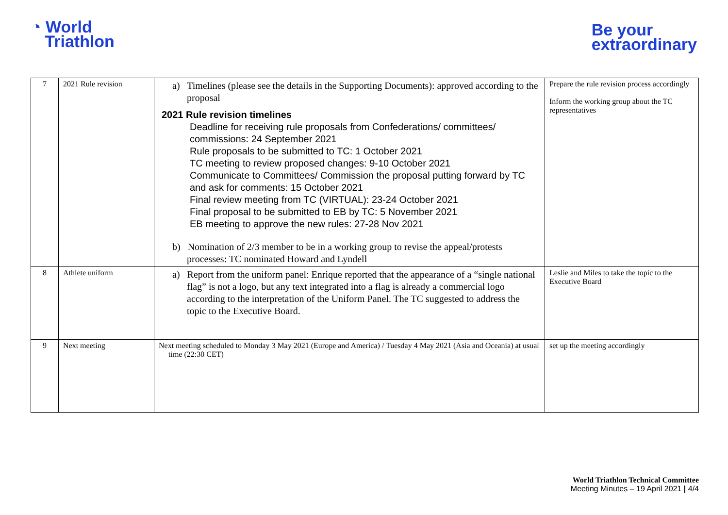◔ World
Triathlon
Be your
extraordinary
| 7 | 2021 Rule revision | a) Timelines (please see the details in the Supporting Documents): approved according to the proposal 2021 Rule revision timelines Deadline for receiving rule proposals from Confederations/ committees/ commissions: 24 September 2021 Rule proposals to be submitted to TC: 1 October 2021 TC meeting to review proposed changes: 9-10 October 2021 Communicate to Committees/ Commission the proposal putting forward by TC and ask for comments: 15 October 2021 Final review meeting from TC (VIRTUAL): 23-24 October 2021 Final proposal to be submitted to EB by TC: 5 November 2021 EB meeting to approve the new rules: 27-28 Nov 2021 b) Nomination of 2/3 member to be in a working group to revise the appeal/protests processes: TC nominated Howard and Lyndell | Prepare the rule revision process accordingly Inform the working group about the TC representatives |
| 8 | Athlete uniform | a) Report from the uniform panel: Enrique reported that the appearance of a “single national flag” is not a logo, but any text integrated into a flag is already a commercial logo according to the interpretation of the Uniform Panel. The TC suggested to address the topic to the Executive Board. | Leslie and Miles to take the topic to the Executive Board |
| 9 | Next meeting | Next meeting scheduled to Monday 3 May 2021 (Europe and America) / Tuesday 4 May 2021 (Asia and Oceania) at usual time (22:30 CET) | set up the meeting accordingly |
World Triathlon Technical Committee
Meeting Minutes – 19 April 2021 | 4/4